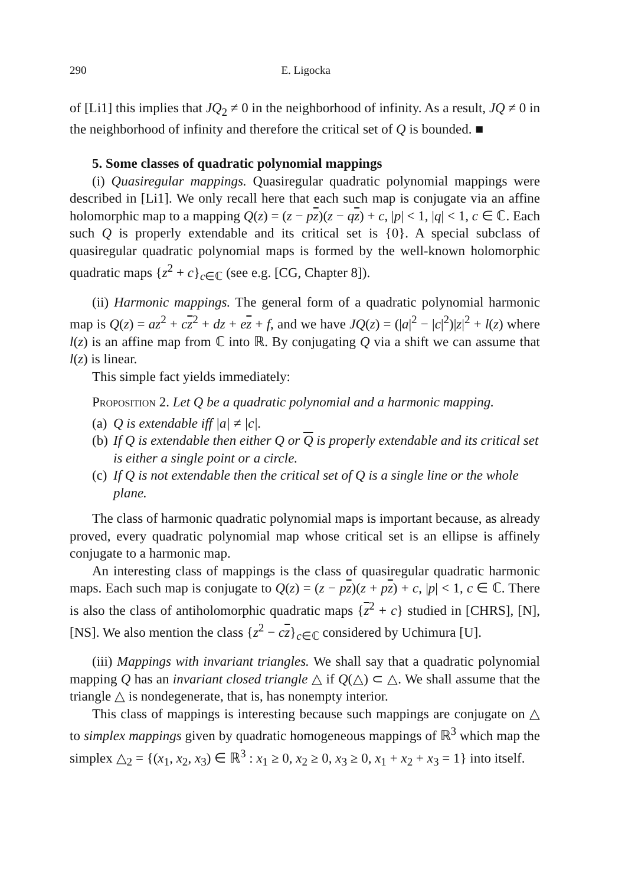290 E. Ligocka
of [Li1] this implies that JQ<sub>2</sub> ≠ 0 in the neighborhood of infinity. As a result, JQ ≠ 0 in the neighborhood of infinity and therefore the critical set of Q is bounded. ■
5. Some classes of quadratic polynomial mappings
(i) Quasiregular mappings. Quasiregular quadratic polynomial mappings were described in [Li1]. We only recall here that each such map is conjugate via an affine holomorphic map to a mapping Q(z) = (z − pz)(z − qz) + c, |p| < 1, |q| < 1, c ∈ ℂ. Each such Q is properly extendable and its critical set is {0}. A special subclass of quasiregular quadratic polynomial maps is formed by the well-known holomorphic quadratic maps {z<sup>2</sup> + c}<sub>c∈ℂ</sub> (see e.g. [CG, Chapter 8]).
(ii) Harmonic mappings. The general form of a quadratic polynomial harmonic map is Q(z) = az<sup>2</sup> + cz<sup>2</sup> + dz + ez + f, and we have JQ(z) = (|a|<sup>2</sup> − |c|<sup>2</sup>)|z|<sup>2</sup> + l(z) where l(z) is an affine map from ℂ into ℝ. By conjugating Q via a shift we can assume that l(z) is linear.
This simple fact yields immediately:
Proposition 2. Let Q be a quadratic polynomial and a harmonic mapping.
(a) Q is extendable iff |a| ≠ |c|.
(b) If Q is extendable then either Q or Q is properly extendable and its critical set is either a single point or a circle.
(c) If Q is not extendable then the critical set of Q is a single line or the whole plane.
The class of harmonic quadratic polynomial maps is important because, as already proved, every quadratic polynomial map whose critical set is an ellipse is affinely conjugate to a harmonic map.
An interesting class of mappings is the class of quasiregular quadratic harmonic maps. Each such map is conjugate to Q(z) = (z − pz)(z + pz) + c, |p| < 1, c ∈ ℂ. There is also the class of antiholomorphic quadratic maps {z<sup>2</sup> + c} studied in [CHRS], [N], [NS]. We also mention the class {z<sup>2</sup> − cz}<sub>c∈ℂ</sub> considered by Uchimura [U].
(iii) Mappings with invariant triangles. We shall say that a quadratic polynomial mapping Q has an invariant closed triangle △ if Q(△) ⊂ △. We shall assume that the triangle △ is nondegenerate, that is, has nonempty interior.
This class of mappings is interesting because such mappings are conjugate on △ to simplex mappings given by quadratic homogeneous mappings of ℝ<sup>3</sup> which map the simplex △<sub>2</sub> = {(x<sub>1</sub>, x<sub>2</sub>, x<sub>3</sub>) ∈ ℝ<sup>3</sup> : x<sub>1</sub> ≥ 0, x<sub>2</sub> ≥ 0, x<sub>3</sub> ≥ 0, x<sub>1</sub> + x<sub>2</sub> + x<sub>3</sub> = 1} into itself.